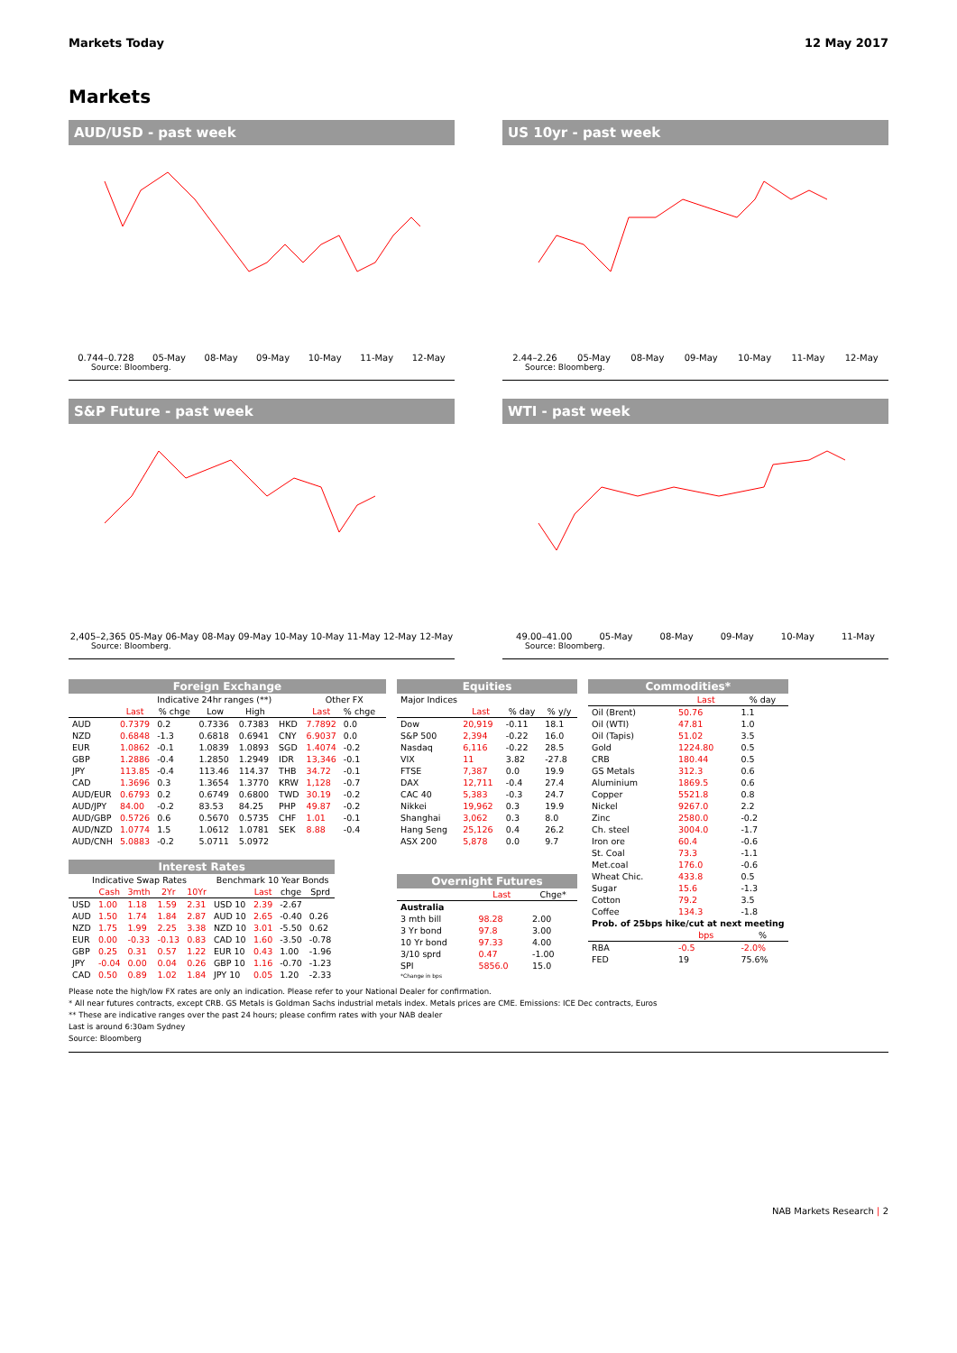Markets Today 12 May 2017
Markets
AUD/USD - past week
0.744–0.728 05-May 08-May 09-May 10-May 11-May 12-May
Source: Bloomberg.
US 10yr - past week
2.44–2.26 05-May 08-May 09-May 10-May 11-May 12-May
Source: Bloomberg.
S&P Future - past week
2,405–2,365 05-May 06-May 08-May 09-May 10-May 10-May 11-May 12-May 12-May
Source: Bloomberg.
WTI - past week
49.00–41.00 05-May 08-May 09-May 10-May 11-May
Source: Bloomberg.
| Foreign Exchange | | | | | | | | |
| --- | --- | --- | --- | --- | --- | --- | --- | --- |
| | | Indicative 24hr ranges (**) | | | | Other FX | | |
| | Last | % chge | Low | High | | Last | % chge | |
| AUD | 0.7379 | 0.2 | 0.7336 | 0.7383 | HKD | 7.7892 | 0.0 | |
| NZD | 0.6848 | -1.3 | 0.6818 | 0.6941 | CNY | 6.9037 | 0.0 | |
| EUR | 1.0862 | -0.1 | 1.0839 | 1.0893 | SGD | 1.4074 | -0.2 | |
| GBP | 1.2886 | -0.4 | 1.2850 | 1.2949 | IDR | 13,346 | -0.1 | |
| JPY | 113.85 | -0.4 | 113.46 | 114.37 | THB | 34.72 | -0.1 | |
| CAD | 1.3696 | 0.3 | 1.3654 | 1.3770 | KRW | 1,128 | -0.7 | |
| AUD/EUR | 0.6793 | 0.2 | 0.6749 | 0.6800 | TWD | 30.19 | -0.2 | |
| AUD/JPY | 84.00 | -0.2 | 83.53 | 84.25 | PHP | 49.87 | -0.2 | |
| AUD/GBP | 0.5726 | 0.6 | 0.5670 | 0.5735 | CHF | 1.01 | -0.1 | |
| AUD/NZD | 1.0774 | 1.5 | 1.0612 | 1.0781 | SEK | 8.88 | -0.4 | |
| AUD/CNH | 5.0883 | -0.2 | 5.0711 | 5.0972 | | | | |
| Interest Rates | | | | | | | | |
| --- | --- | --- | --- | --- | --- | --- | --- | --- |
| Indicative Swap Rates | | | | | Benchmark 10 Year Bonds | | | |
| | Cash | 3mth | 2Yr | 10Yr | | Last | chge | Sprd |
| USD | 1.00 | 1.18 | 1.59 | 2.31 | USD 10 | 2.39 | -2.67 | |
| AUD | 1.50 | 1.74 | 1.84 | 2.87 | AUD 10 | 2.65 | -0.40 | 0.26 |
| NZD | 1.75 | 1.99 | 2.25 | 3.38 | NZD 10 | 3.01 | -5.50 | 0.62 |
| EUR | 0.00 | -0.33 | -0.13 | 0.83 | CAD 10 | 1.60 | -3.50 | -0.78 |
| GBP | 0.25 | 0.31 | 0.57 | 1.22 | EUR 10 | 0.43 | 1.00 | -1.96 |
| JPY | -0.04 | 0.00 | 0.04 | 0.26 | GBP 10 | 1.16 | -0.70 | -1.23 |
| CAD | 0.50 | 0.89 | 1.02 | 1.84 | JPY 10 | 0.05 | 1.20 | -2.33 |
| Equities | | | |
| --- | --- | --- | --- |
| Major Indices | | | |
| | Last | % day | % y/y |
| Dow | 20,919 | -0.11 | 18.1 |
| S&P 500 | 2,394 | -0.22 | 16.0 |
| Nasdaq | 6,116 | -0.22 | 28.5 |
| VIX | 11 | 3.82 | -27.8 |
| FTSE | 7,387 | 0.0 | 19.9 |
| DAX | 12,711 | -0.4 | 27.4 |
| CAC 40 | 5,383 | -0.3 | 24.7 |
| Nikkei | 19,962 | 0.3 | 19.9 |
| Shanghai | 3,062 | 0.3 | 8.0 |
| Hang Seng | 25,126 | 0.4 | 26.2 |
| ASX 200 | 5,878 | 0.0 | 9.7 |
| Overnight Futures | | |
| --- | --- | --- |
| | Last | Chge* |
| Australia | | |
| 3 mth bill | 98.28 | 2.00 |
| 3 Yr bond | 97.8 | 3.00 |
| 10 Yr bond | 97.33 | 4.00 |
| 3/10 sprd | 0.47 | -1.00 |
| SPI | 5856.0 | 15.0 |
| *Change in bps | | |
| Commodities* | | |
| --- | --- | --- |
| | Last | % day |
| Oil (Brent) | 50.76 | 1.1 |
| Oil (WTI) | 47.81 | 1.0 |
| Oil (Tapis) | 51.02 | 3.5 |
| Gold | 1224.80 | 0.5 |
| CRB | 180.44 | 0.5 |
| GS Metals | 312.3 | 0.6 |
| Aluminium | 1869.5 | 0.6 |
| Copper | 5521.8 | 0.8 |
| Nickel | 9267.0 | 2.2 |
| Zinc | 2580.0 | -0.2 |
| Ch. steel | 3004.0 | -1.7 |
| Iron ore | 60.4 | -0.6 |
| St. Coal | 73.3 | -1.1 |
| Met.coal | 176.0 | -0.6 |
| Wheat Chic. | 433.8 | 0.5 |
| Sugar | 15.6 | -1.3 |
| Cotton | 79.2 | 3.5 |
| Coffee | 134.3 | -1.8 |
| Prob. of 25bps hike/cut at next meeting | | |
| | bps | % |
| RBA | -0.5 | -2.0% |
| FED | 19 | 75.6% |
Please note the high/low FX rates are only an indication. Please refer to your National Dealer for confirmation.
* All near futures contracts, except CRB. GS Metals is Goldman Sachs industrial metals index. Metals prices are CME. Emissions: ICE Dec contracts, Euros
** These are indicative ranges over the past 24 hours; please confirm rates with your NAB dealer
Last is around 6:30am Sydney
Source: Bloomberg
NAB Markets Research | 2